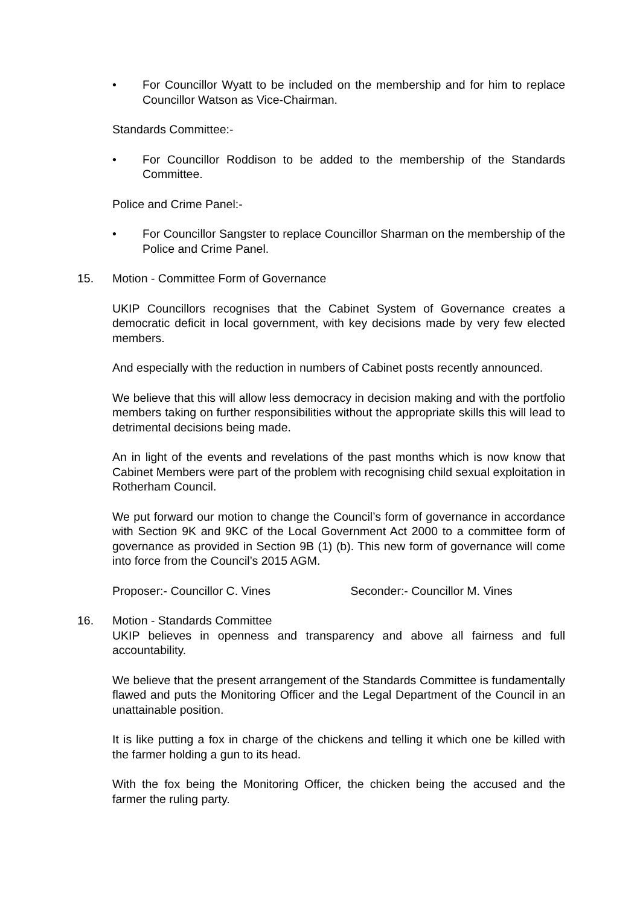• For Councillor Wyatt to be included on the membership and for him to replace Councillor Watson as Vice-Chairman.
Standards Committee:-
• For Councillor Roddison to be added to the membership of the Standards Committee.
Police and Crime Panel:-
• For Councillor Sangster to replace Councillor Sharman on the membership of the Police and Crime Panel.
15. Motion - Committee Form of Governance
UKIP Councillors recognises that the Cabinet System of Governance creates a democratic deficit in local government, with key decisions made by very few elected members.
And especially with the reduction in numbers of Cabinet posts recently announced.
We believe that this will allow less democracy in decision making and with the portfolio members taking on further responsibilities without the appropriate skills this will lead to detrimental decisions being made.
An in light of the events and revelations of the past months which is now know that Cabinet Members were part of the problem with recognising child sexual exploitation in Rotherham Council.
We put forward our motion to change the Council’s form of governance in accordance with Section 9K and 9KC of the Local Government Act 2000 to a committee form of governance as provided in Section 9B (1) (b). This new form of governance will come into force from the Council’s 2015 AGM.
Proposer:- Councillor C. Vines Seconder:- Councillor M. Vines
16. Motion - Standards Committee
UKIP believes in openness and transparency and above all fairness and full accountability.
We believe that the present arrangement of the Standards Committee is fundamentally flawed and puts the Monitoring Officer and the Legal Department of the Council in an unattainable position.
It is like putting a fox in charge of the chickens and telling it which one be killed with the farmer holding a gun to its head.
With the fox being the Monitoring Officer, the chicken being the accused and the farmer the ruling party.